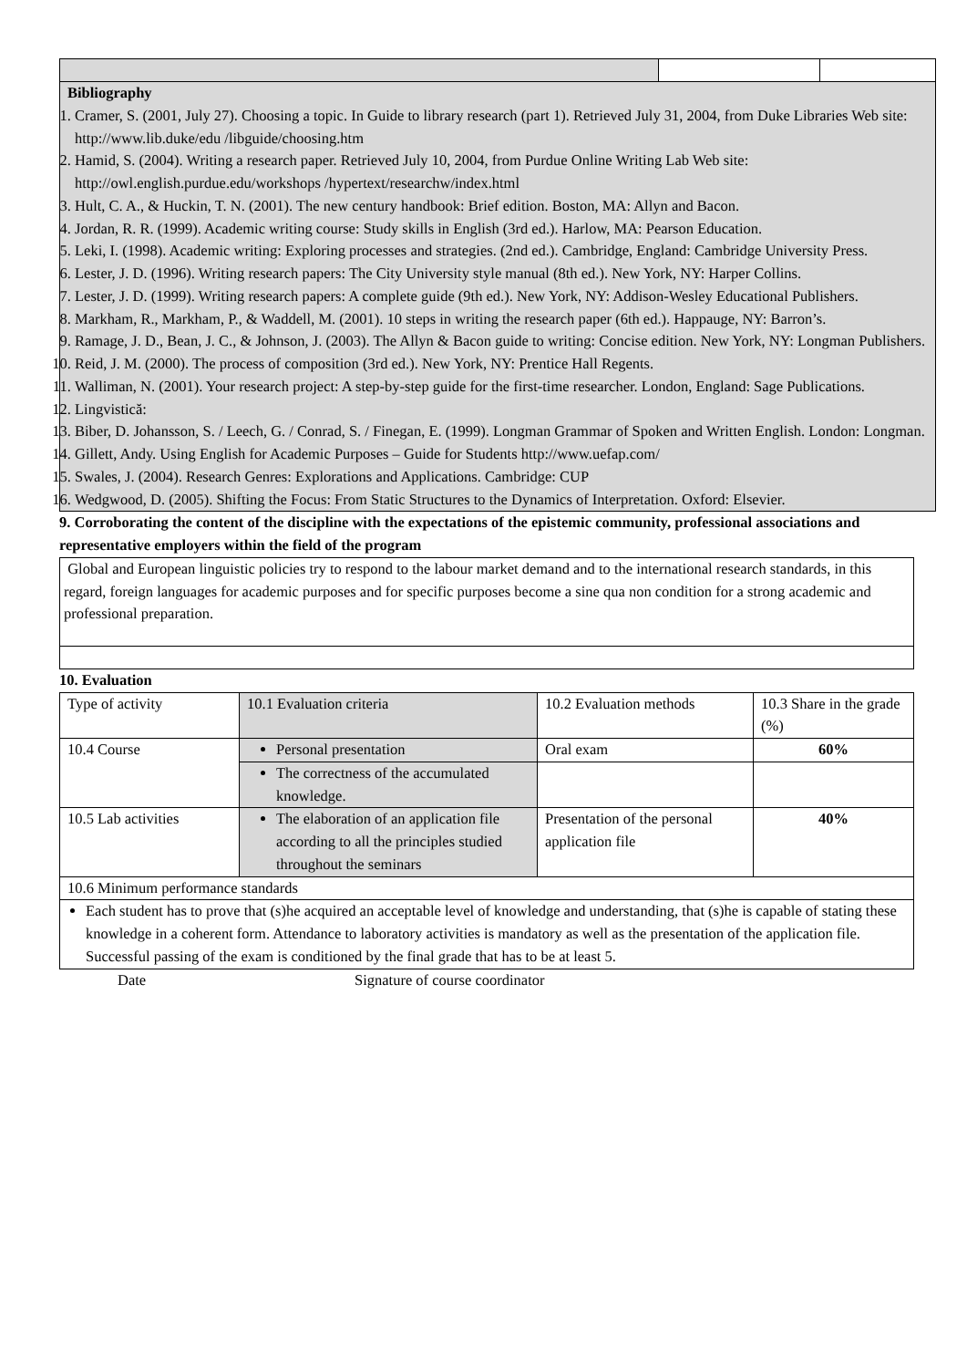| Bibliography 1. Cramer, S. (2001, July 27). Choosing a topic. In Guide to library research (part 1). Retrieved July 31, 2004, from Duke Libraries Web site: http://www.lib.duke/edu /libguide/choosing.htm 2. Hamid, S. (2004). Writing a research paper. Retrieved July 10, 2004, from Purdue Online Writing Lab Web site: http://owl.english.purdue.edu/workshops /hypertext/researchw/index.html 3. Hult, C. A., & Huckin, T. N. (2001). The new century handbook: Brief edition. Boston, MA: Allyn and Bacon. 4. Jordan, R. R. (1999). Academic writing course: Study skills in English (3rd ed.). Harlow, MA: Pearson Education. 5. Leki, I. (1998). Academic writing: Exploring processes and strategies. (2nd ed.). Cambridge, England: Cambridge University Press. 6. Lester, J. D. (1996). Writing research papers: The City University style manual (8th ed.). New York, NY: Harper Collins. 7. Lester, J. D. (1999). Writing research papers: A complete guide (9th ed.). New York, NY: Addison-Wesley Educational Publishers. 8. Markham, R., Markham, P., & Waddell, M. (2001). 10 steps in writing the research paper (6th ed.). Happauge, NY: Barron’s. 9. Ramage, J. D., Bean, J. C., & Johnson, J. (2003). The Allyn & Bacon guide to writing: Concise edition. New York, NY: Longman Publishers. 10. Reid, J. M. (2000). The process of composition (3rd ed.). New York, NY: Prentice Hall Regents. 11. Walliman, N. (2001). Your research project: A step-by-step guide for the first-time researcher. London, England: Sage Publications. 12. Lingvistică: 13. Biber, D. Johansson, S. / Leech, G. / Conrad, S. / Finegan, E. (1999). Longman Grammar of Spoken and Written English. London: Longman. 14. Gillett, Andy. Using English for Academic Purposes – Guide for Students http://www.uefap.com/ 15. Swales, J. (2004). Research Genres: Explorations and Applications. Cambridge: CUP 16. Wedgwood, D. (2005). Shifting the Focus: From Static Structures to the Dynamics of Interpretation. Oxford: Elsevier. | | |
9. Corroborating the content of the discipline with the expectations of the epistemic community, professional associations and representative employers within the field of the program
| Global and European linguistic policies try to respond to the labour market demand and to the international research standards, in this regard, foreign languages for academic purposes and for specific purposes become a sine qua non condition for a strong academic and professional preparation. |
10. Evaluation
| Type of activity | 10.1 Evaluation criteria | 10.2 Evaluation methods | 10.3 Share in the grade (%) |
| 10.4 Course | Personal presentation | Oral exam | 60% |
| | The correctness of the accumulated knowledge. | | |
| 10.5 Lab activities | The elaboration of an application file according to all the principles studied throughout the seminars | Presentation of the personal application file | 40% |
| 10.6 Minimum performance standards | | | |
| Each student has to prove that (s)he acquired an acceptable level of knowledge and understanding, that (s)he is capable of stating these knowledge in a coherent form. Attendance to laboratory activities is mandatory as well as the presentation of the application file. Successful passing of the exam is conditioned by the final grade that has to be at least 5. | | | |
Date Signature of course coordinator